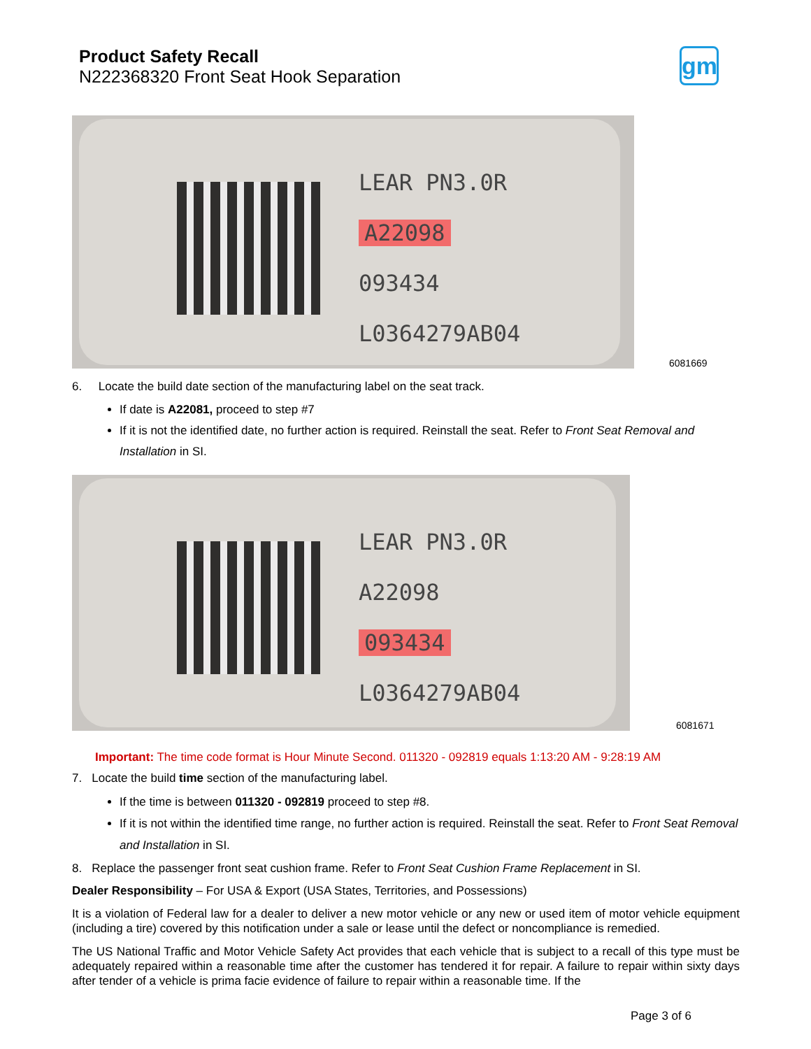Product Safety Recall
N222368320 Front Seat Hook Separation
gm
LEAR PN3.0R
A22098
093434
L0364279AB04
6081669
6. Locate the build date section of the manufacturing label on the seat track.
If date is A22081, proceed to step #7
If it is not the identified date, no further action is required. Reinstall the seat. Refer to Front Seat Removal and Installation in SI.
LEAR PN3.0R
A22098
093434
L0364279AB04
6081671
Important: The time code format is Hour Minute Second. 011320 - 092819 equals 1:13:20 AM - 9:28:19 AM
7. Locate the build time section of the manufacturing label.
If the time is between 011320 - 092819 proceed to step #8.
If it is not within the identified time range, no further action is required. Reinstall the seat. Refer to Front Seat Removal and Installation in SI.
8. Replace the passenger front seat cushion frame. Refer to Front Seat Cushion Frame Replacement in SI.
Dealer Responsibility – For USA & Export (USA States, Territories, and Possessions)
It is a violation of Federal law for a dealer to deliver a new motor vehicle or any new or used item of motor vehicle equipment (including a tire) covered by this notification under a sale or lease until the defect or noncompliance is remedied.
The US National Traffic and Motor Vehicle Safety Act provides that each vehicle that is subject to a recall of this type must be adequately repaired within a reasonable time after the customer has tendered it for repair. A failure to repair within sixty days after tender of a vehicle is prima facie evidence of failure to repair within a reasonable time. If the
Page 3 of 6